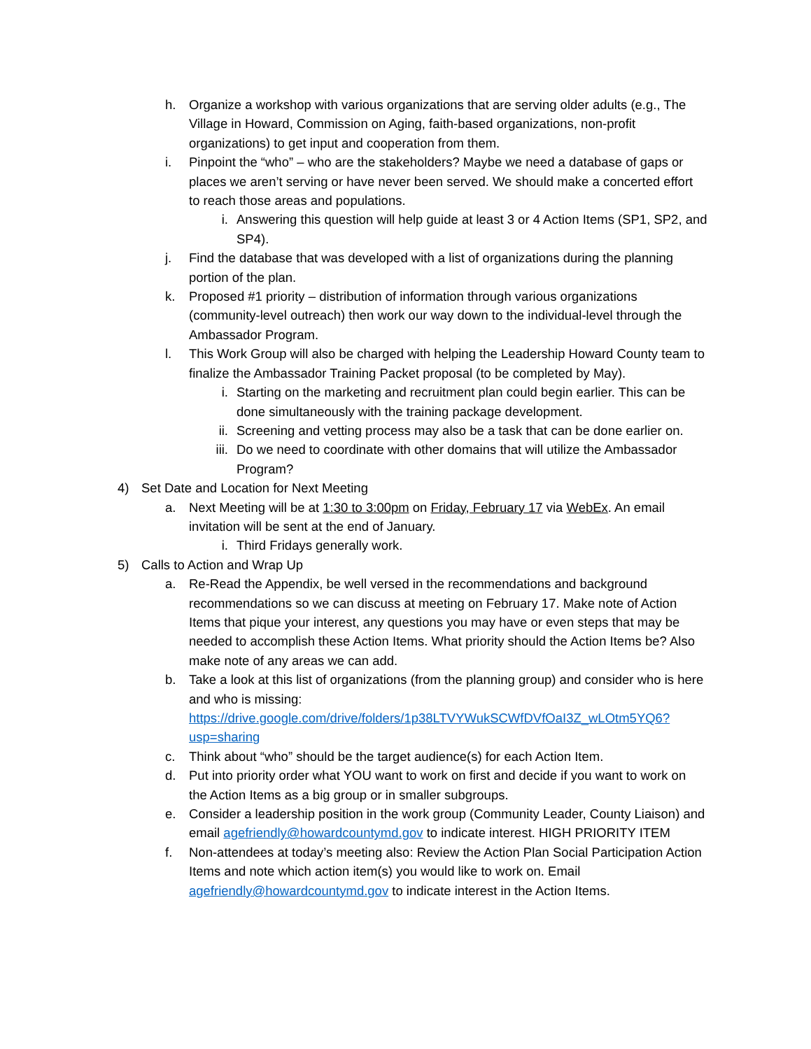h. Organize a workshop with various organizations that are serving older adults (e.g., The Village in Howard, Commission on Aging, faith-based organizations, non-profit organizations) to get input and cooperation from them.
i. Pinpoint the “who” – who are the stakeholders? Maybe we need a database of gaps or places we aren’t serving or have never been served. We should make a concerted effort to reach those areas and populations.
i. Answering this question will help guide at least 3 or 4 Action Items (SP1, SP2, and SP4).
j. Find the database that was developed with a list of organizations during the planning portion of the plan.
k. Proposed #1 priority – distribution of information through various organizations (community-level outreach) then work our way down to the individual-level through the Ambassador Program.
l. This Work Group will also be charged with helping the Leadership Howard County team to finalize the Ambassador Training Packet proposal (to be completed by May).
i. Starting on the marketing and recruitment plan could begin earlier. This can be done simultaneously with the training package development.
ii. Screening and vetting process may also be a task that can be done earlier on.
iii. Do we need to coordinate with other domains that will utilize the Ambassador Program?
4) Set Date and Location for Next Meeting
a. Next Meeting will be at 1:30 to 3:00pm on Friday, February 17 via WebEx. An email invitation will be sent at the end of January.
i. Third Fridays generally work.
5) Calls to Action and Wrap Up
a. Re-Read the Appendix, be well versed in the recommendations and background recommendations so we can discuss at meeting on February 17. Make note of Action Items that pique your interest, any questions you may have or even steps that may be needed to accomplish these Action Items. What priority should the Action Items be? Also make note of any areas we can add.
b. Take a look at this list of organizations (from the planning group) and consider who is here and who is missing: https://drive.google.com/drive/folders/1p38LTVYWukSCWfDVfOaI3Z_wLOtm5YQ6?usp=sharing
c. Think about “who” should be the target audience(s) for each Action Item.
d. Put into priority order what YOU want to work on first and decide if you want to work on the Action Items as a big group or in smaller subgroups.
e. Consider a leadership position in the work group (Community Leader, County Liaison) and email agefriendly@howardcountymd.gov to indicate interest. HIGH PRIORITY ITEM
f. Non-attendees at today’s meeting also: Review the Action Plan Social Participation Action Items and note which action item(s) you would like to work on. Email agefriendly@howardcountymd.gov to indicate interest in the Action Items.